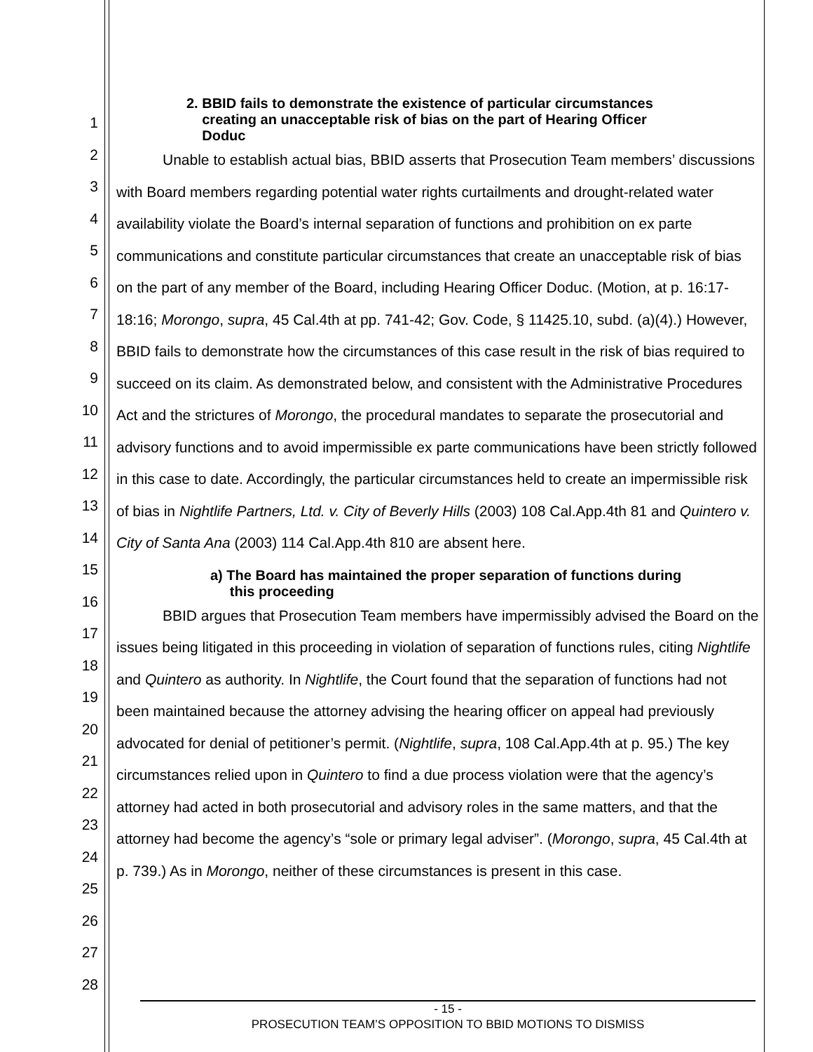1
2
3
4
5
6
7
8
9
10
11
12
13
14
15
16
17
18
19
20
21
22
23
24
25
26
27
28
2. BBID fails to demonstrate the existence of particular circumstances
creating an unacceptable risk of bias on the part of Hearing Officer
Doduc
Unable to establish actual bias, BBID asserts that Prosecution Team members’ discussions with Board members regarding potential water rights curtailments and drought-related water availability violate the Board’s internal separation of functions and prohibition on ex parte communications and constitute particular circumstances that create an unacceptable risk of bias on the part of any member of the Board, including Hearing Officer Doduc. (Motion, at p. 16:17-18:16; Morongo, supra, 45 Cal.4th at pp. 741-42; Gov. Code, § 11425.10, subd. (a)(4).) However, BBID fails to demonstrate how the circumstances of this case result in the risk of bias required to succeed on its claim. As demonstrated below, and consistent with the Administrative Procedures Act and the strictures of Morongo, the procedural mandates to separate the prosecutorial and advisory functions and to avoid impermissible ex parte communications have been strictly followed in this case to date. Accordingly, the particular circumstances held to create an impermissible risk of bias in Nightlife Partners, Ltd. v. City of Beverly Hills (2003) 108 Cal.App.4th 81 and Quintero v. City of Santa Ana (2003) 114 Cal.App.4th 810 are absent here.
a) The Board has maintained the proper separation of functions during
this proceeding
BBID argues that Prosecution Team members have impermissibly advised the Board on the issues being litigated in this proceeding in violation of separation of functions rules, citing Nightlife and Quintero as authority. In Nightlife, the Court found that the separation of functions had not been maintained because the attorney advising the hearing officer on appeal had previously advocated for denial of petitioner’s permit. (Nightlife, supra, 108 Cal.App.4th at p. 95.) The key circumstances relied upon in Quintero to find a due process violation were that the agency’s attorney had acted in both prosecutorial and advisory roles in the same matters, and that the attorney had become the agency’s “sole or primary legal adviser”. (Morongo, supra, 45 Cal.4th at p. 739.) As in Morongo, neither of these circumstances is present in this case.
- 15 -
PROSECUTION TEAM’S OPPOSITION TO BBID MOTIONS TO DISMISS